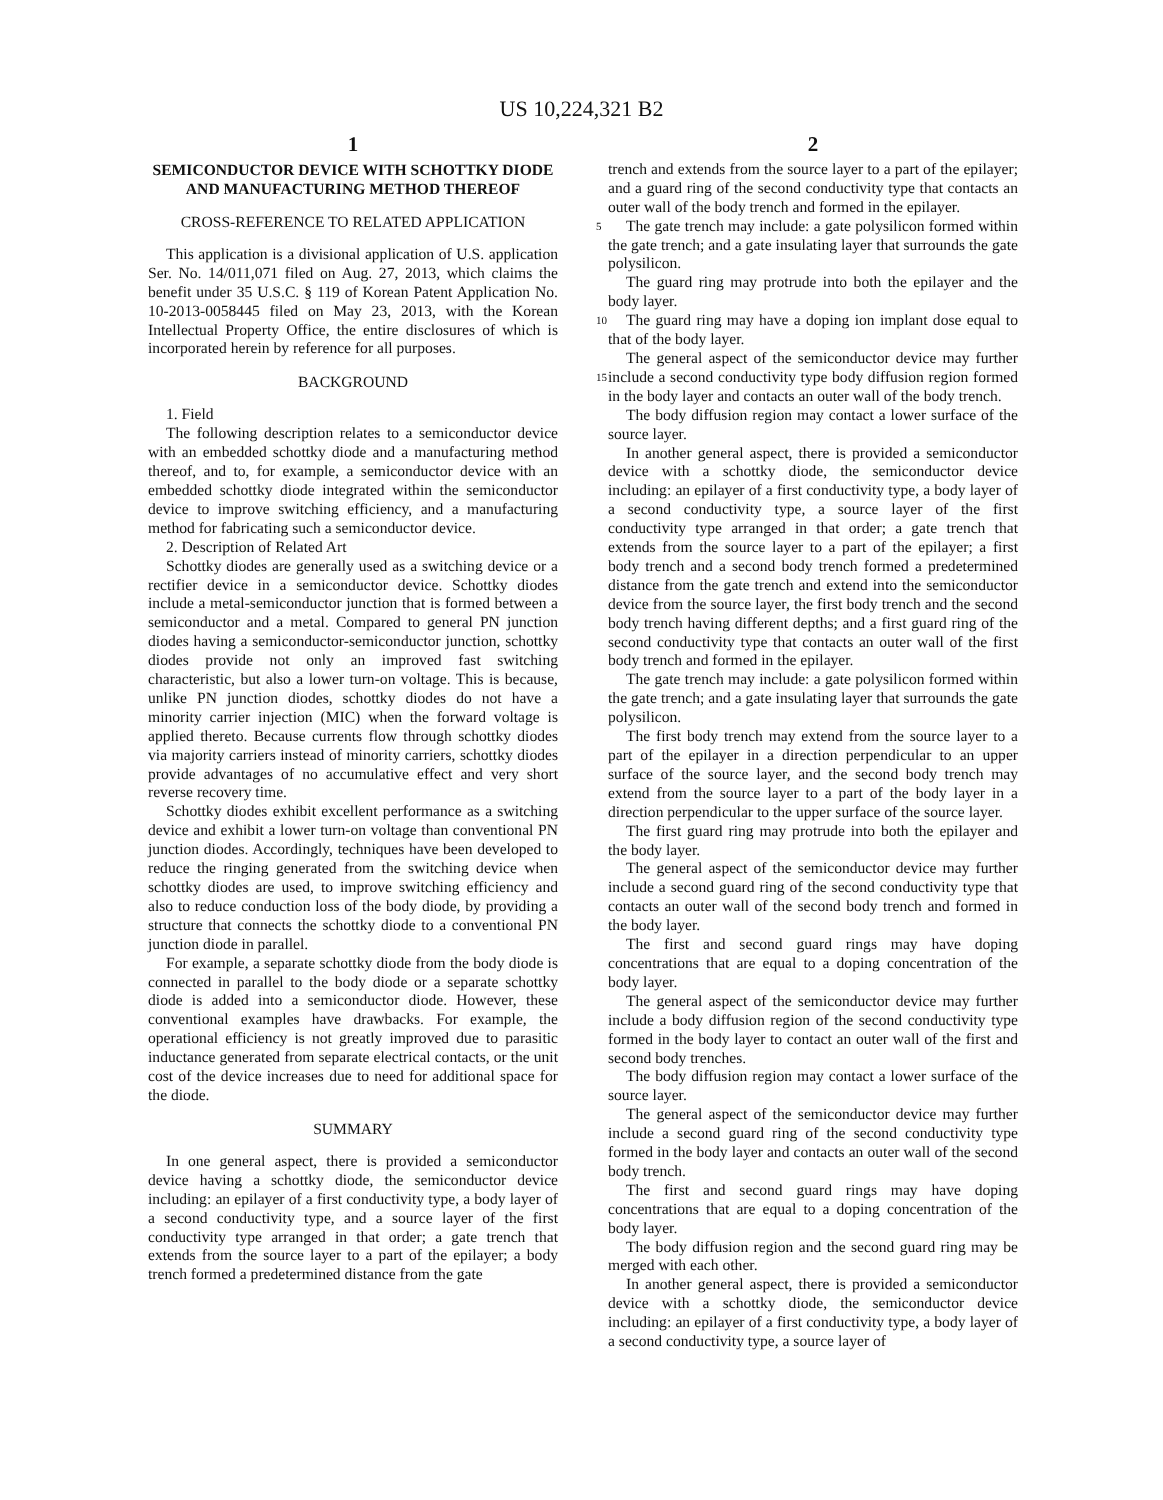US 10,224,321 B2
1
SEMICONDUCTOR DEVICE WITH SCHOTTKY DIODE AND MANUFACTURING METHOD THEREOF
CROSS-REFERENCE TO RELATED APPLICATION
This application is a divisional application of U.S. application Ser. No. 14/011,071 filed on Aug. 27, 2013, which claims the benefit under 35 U.S.C. § 119 of Korean Patent Application No. 10-2013-0058445 filed on May 23, 2013, with the Korean Intellectual Property Office, the entire disclosures of which is incorporated herein by reference for all purposes.
BACKGROUND
1. Field
The following description relates to a semiconductor device with an embedded schottky diode and a manufacturing method thereof, and to, for example, a semiconductor device with an embedded schottky diode integrated within the semiconductor device to improve switching efficiency, and a manufacturing method for fabricating such a semiconductor device.
2. Description of Related Art
Schottky diodes are generally used as a switching device or a rectifier device in a semiconductor device. Schottky diodes include a metal-semiconductor junction that is formed between a semiconductor and a metal. Compared to general PN junction diodes having a semiconductor-semiconductor junction, schottky diodes provide not only an improved fast switching characteristic, but also a lower turn-on voltage. This is because, unlike PN junction diodes, schottky diodes do not have a minority carrier injection (MIC) when the forward voltage is applied thereto. Because currents flow through schottky diodes via majority carriers instead of minority carriers, schottky diodes provide advantages of no accumulative effect and very short reverse recovery time.
Schottky diodes exhibit excellent performance as a switching device and exhibit a lower turn-on voltage than conventional PN junction diodes. Accordingly, techniques have been developed to reduce the ringing generated from the switching device when schottky diodes are used, to improve switching efficiency and also to reduce conduction loss of the body diode, by providing a structure that connects the schottky diode to a conventional PN junction diode in parallel.
For example, a separate schottky diode from the body diode is connected in parallel to the body diode or a separate schottky diode is added into a semiconductor diode. However, these conventional examples have drawbacks. For example, the operational efficiency is not greatly improved due to parasitic inductance generated from separate electrical contacts, or the unit cost of the device increases due to need for additional space for the diode.
SUMMARY
In one general aspect, there is provided a semiconductor device having a schottky diode, the semiconductor device including: an epilayer of a first conductivity type, a body layer of a second conductivity type, and a source layer of the first conductivity type arranged in that order; a gate trench that extends from the source layer to a part of the epilayer; a body trench formed a predetermined distance from the gate
2
trench and extends from the source layer to a part of the epilayer; and a guard ring of the second conductivity type that contacts an outer wall of the body trench and formed in the epilayer.
5 The gate trench may include: a gate polysilicon formed within the gate trench; and a gate insulating layer that surrounds the gate polysilicon.
The guard ring may protrude into both the epilayer and the body layer.
10 The guard ring may have a doping ion implant dose equal to that of the body layer.
The general aspect of the semiconductor device may further include a second conductivity type body diffusion region formed in the body layer and contacts an outer wall of the body trench. 15
The body diffusion region may contact a lower surface of the source layer.
In another general aspect, there is provided a semiconductor device with a schottky diode, the semiconductor device including: an epilayer of a first conductivity type, a body layer of a second conductivity type, a source layer of the first conductivity type arranged in that order; a gate trench that extends from the source layer to a part of the epilayer; a first body trench and a second body trench formed a predetermined distance from the gate trench and extend into the semiconductor device from the source layer, the first body trench and the second body trench having different depths; and a first guard ring of the second conductivity type that contacts an outer wall of the first body trench and formed in the epilayer.
The gate trench may include: a gate polysilicon formed within the gate trench; and a gate insulating layer that surrounds the gate polysilicon.
The first body trench may extend from the source layer to a part of the epilayer in a direction perpendicular to an upper surface of the source layer, and the second body trench may extend from the source layer to a part of the body layer in a direction perpendicular to the upper surface of the source layer.
The first guard ring may protrude into both the epilayer and the body layer.
The general aspect of the semiconductor device may further include a second guard ring of the second conductivity type that contacts an outer wall of the second body trench and formed in the body layer.
The first and second guard rings may have doping concentrations that are equal to a doping concentration of the body layer.
The general aspect of the semiconductor device may further include a body diffusion region of the second conductivity type formed in the body layer to contact an outer wall of the first and second body trenches.
The body diffusion region may contact a lower surface of the source layer.
The general aspect of the semiconductor device may further include a second guard ring of the second conductivity type formed in the body layer and contacts an outer wall of the second body trench.
The first and second guard rings may have doping concentrations that are equal to a doping concentration of the body layer.
The body diffusion region and the second guard ring may be merged with each other.
In another general aspect, there is provided a semiconductor device with a schottky diode, the semiconductor device including: an epilayer of a first conductivity type, a body layer of a second conductivity type, a source layer of